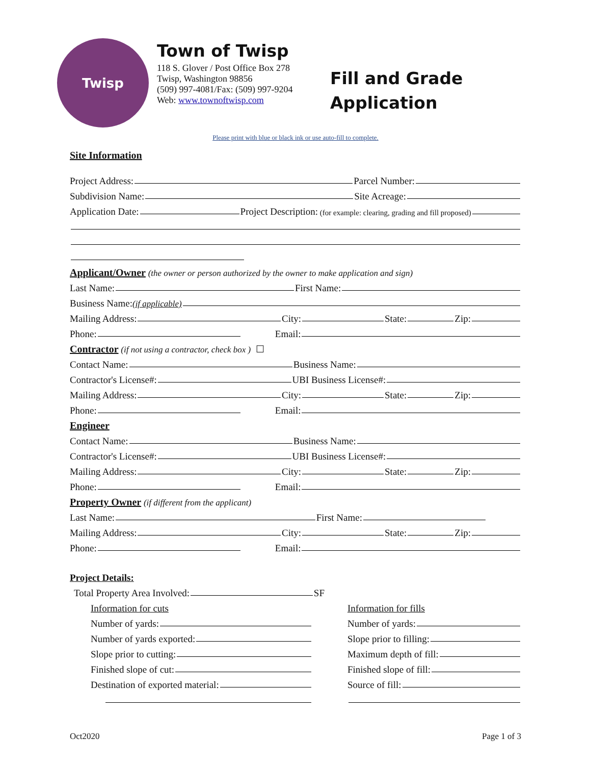Twisp
Town of Twisp
118 S. Glover / Post Office Box 278
Twisp, Washington 98856
(509) 997-4081/Fax: (509) 997-9204
Web: www.townoftwisp.com
Fill and Grade
Application
Please print with blue or black ink or use auto-fill to complete.
Site Information
Project Address: Parcel Number:
Subdivision Name: Site Acreage:
Application Date: Project Description: (for example: clearing, grading and fill proposed)
Applicant/Owner
(the owner or person authorized by the owner to make application and sign)
Last Name: First Name:
Business Name: (if applicable)
Mailing Address: City: State: Zip:
Phone: Email:
Contractor
(if not using a contractor, check box ) ☐
Contact Name: Business Name:
Contractor's License#: UBI Business License#:
Mailing Address: City: State: Zip:
Phone: Email:
Engineer
Contact Name: Business Name:
Contractor's License#: UBI Business License#:
Mailing Address: City: State: Zip:
Phone: Email:
Property Owner
(if different from the applicant)
Last Name: First Name:
Mailing Address: City: State: Zip:
Phone: Email:
Project Details:
Total Property Area Involved: SF
Information for cuts
Number of yards:
Number of yards exported:
Slope prior to cutting:
Finished slope of cut:
Destination of exported material:
Information for fills
Number of yards:
Slope prior to filling:
Maximum depth of fill:
Finished slope of fill:
Source of fill:
Oct2020 Page 1 of 3